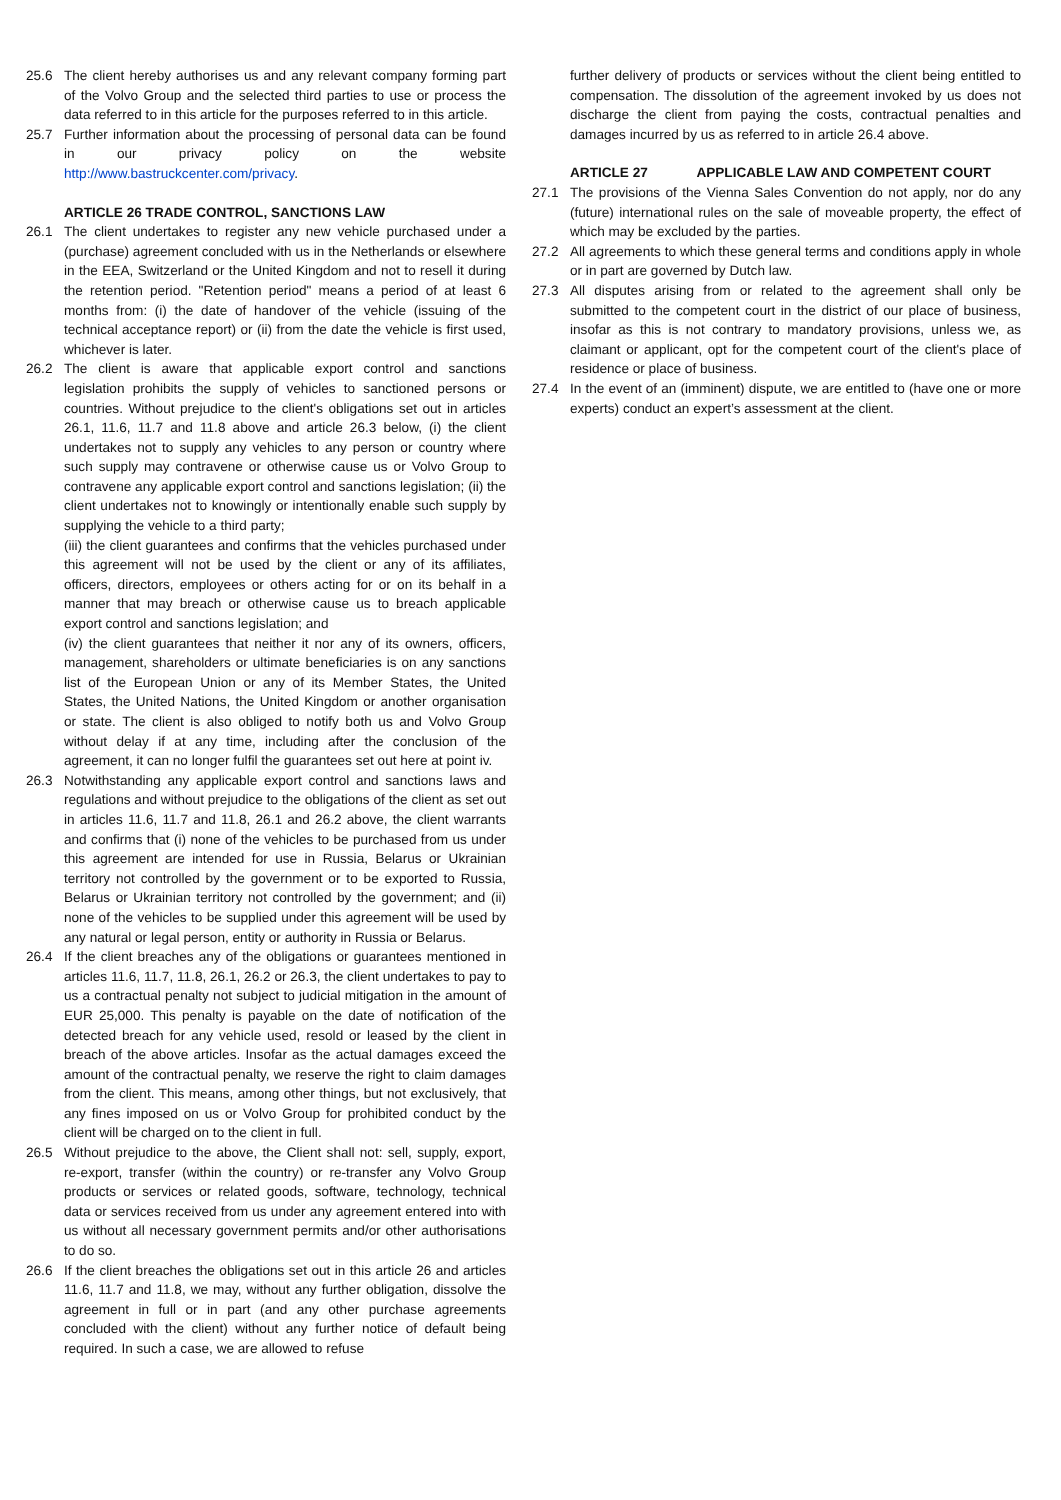25.6 The client hereby authorises us and any relevant company forming part of the Volvo Group and the selected third parties to use or process the data referred to in this article for the purposes referred to in this article.
25.7 Further information about the processing of personal data can be found in our privacy policy on the website http://www.bastruckcenter.com/privacy.
ARTICLE 26 TRADE CONTROL, SANCTIONS LAW
26.1 The client undertakes to register any new vehicle purchased under a (purchase) agreement concluded with us in the Netherlands or elsewhere in the EEA, Switzerland or the United Kingdom and not to resell it during the retention period. "Retention period" means a period of at least 6 months from: (i) the date of handover of the vehicle (issuing of the technical acceptance report) or (ii) from the date the vehicle is first used, whichever is later.
26.2 The client is aware that applicable export control and sanctions legislation prohibits the supply of vehicles to sanctioned persons or countries. Without prejudice to the client's obligations set out in articles 26.1, 11.6, 11.7 and 11.8 above and article 26.3 below, (i) the client undertakes not to supply any vehicles to any person or country where such supply may contravene or otherwise cause us or Volvo Group to contravene any applicable export control and sanctions legislation; (ii) the client undertakes not to knowingly or intentionally enable such supply by supplying the vehicle to a third party;
(iii) the client guarantees and confirms that the vehicles purchased under this agreement will not be used by the client or any of its affiliates, officers, directors, employees or others acting for or on its behalf in a manner that may breach or otherwise cause us to breach applicable export control and sanctions legislation; and
(iv) the client guarantees that neither it nor any of its owners, officers, management, shareholders or ultimate beneficiaries is on any sanctions list of the European Union or any of its Member States, the United States, the United Nations, the United Kingdom or another organisation or state. The client is also obliged to notify both us and Volvo Group without delay if at any time, including after the conclusion of the agreement, it can no longer fulfil the guarantees set out here at point iv.
26.3 Notwithstanding any applicable export control and sanctions laws and regulations and without prejudice to the obligations of the client as set out in articles 11.6, 11.7 and 11.8, 26.1 and 26.2 above, the client warrants and confirms that (i) none of the vehicles to be purchased from us under this agreement are intended for use in Russia, Belarus or Ukrainian territory not controlled by the government or to be exported to Russia, Belarus or Ukrainian territory not controlled by the government; and (ii) none of the vehicles to be supplied under this agreement will be used by any natural or legal person, entity or authority in Russia or Belarus.
26.4 If the client breaches any of the obligations or guarantees mentioned in articles 11.6, 11.7, 11.8, 26.1, 26.2 or 26.3, the client undertakes to pay to us a contractual penalty not subject to judicial mitigation in the amount of EUR 25,000. This penalty is payable on the date of notification of the detected breach for any vehicle used, resold or leased by the client in breach of the above articles. Insofar as the actual damages exceed the amount of the contractual penalty, we reserve the right to claim damages from the client. This means, among other things, but not exclusively, that any fines imposed on us or Volvo Group for prohibited conduct by the client will be charged on to the client in full.
26.5 Without prejudice to the above, the Client shall not: sell, supply, export, re-export, transfer (within the country) or re-transfer any Volvo Group products or services or related goods, software, technology, technical data or services received from us under any agreement entered into with us without all necessary government permits and/or other authorisations to do so.
26.6 If the client breaches the obligations set out in this article 26 and articles 11.6, 11.7 and 11.8, we may, without any further obligation, dissolve the agreement in full or in part (and any other purchase agreements concluded with the client) without any further notice of default being required. In such a case, we are allowed to refuse
further delivery of products or services without the client being entitled to compensation. The dissolution of the agreement invoked by us does not discharge the client from paying the costs, contractual penalties and damages incurred by us as referred to in article 26.4 above.
ARTICLE 27 APPLICABLE LAW AND COMPETENT COURT
27.1 The provisions of the Vienna Sales Convention do not apply, nor do any (future) international rules on the sale of moveable property, the effect of which may be excluded by the parties.
27.2 All agreements to which these general terms and conditions apply in whole or in part are governed by Dutch law.
27.3 All disputes arising from or related to the agreement shall only be submitted to the competent court in the district of our place of business, insofar as this is not contrary to mandatory provisions, unless we, as claimant or applicant, opt for the competent court of the client's place of residence or place of business.
27.4 In the event of an (imminent) dispute, we are entitled to (have one or more experts) conduct an expert’s assessment at the client.